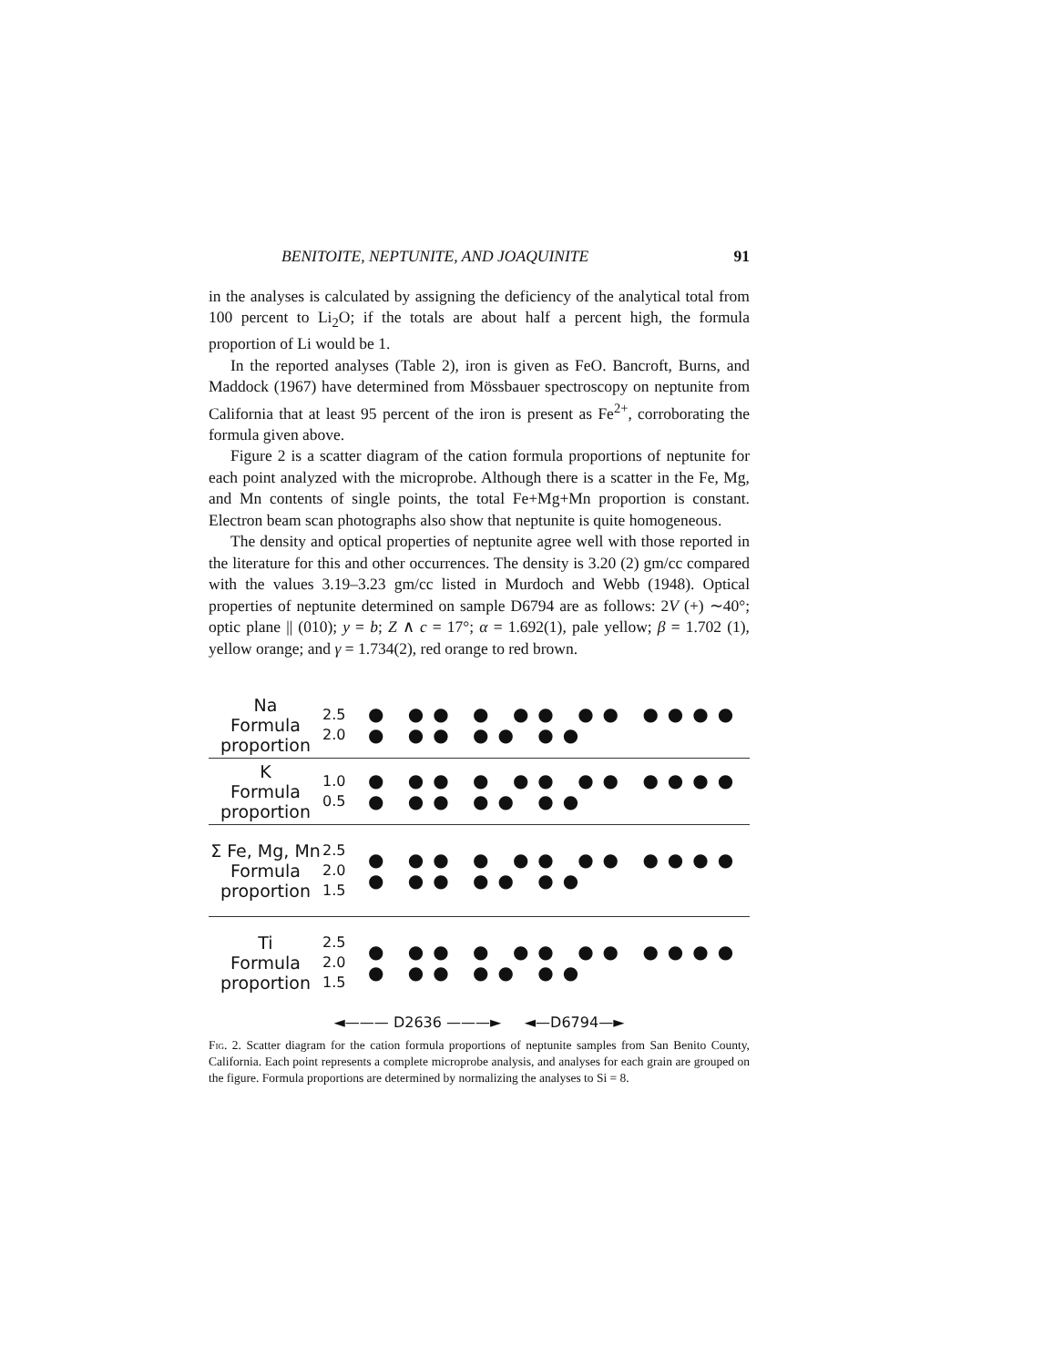BENITOITE, NEPTUNITE, AND JOAQUINITE 91
in the analyses is calculated by assigning the deficiency of the analytical total from 100 percent to Li<sub>2</sub>O; if the totals are about half a percent high, the formula proportion of Li would be 1.
In the reported analyses (Table 2), iron is given as FeO. Bancroft, Burns, and Maddock (1967) have determined from Mössbauer spectroscopy on neptunite from California that at least 95 percent of the iron is present as Fe<sup>2+</sup>, corroborating the formula given above.
Figure 2 is a scatter diagram of the cation formula proportions of neptunite for each point analyzed with the microprobe. Although there is a scatter in the Fe, Mg, and Mn contents of single points, the total Fe+Mg+Mn proportion is constant. Electron beam scan photographs also show that neptunite is quite homogeneous.
The density and optical properties of neptunite agree well with those reported in the literature for this and other occurrences. The density is 3.20 (2) gm/cc compared with the values 3.19–3.23 gm/cc listed in Murdoch and Webb (1948). Optical properties of neptunite determined on sample D6794 are as follows: 2V (+) ∼40°; optic plane || (010); y = b; Z ∧ c = 17°; α = 1.692(1), pale yellow; β = 1.702 (1), yellow orange; and γ = 1.734(2), red orange to red brown.
Na
Formula
proportion
2.5
2.0
● ●● ● ●● ●● ●●●● ● ●● ●● ●●
K
Formula
proportion
1.0
0.5
● ●● ● ●● ●● ●●●● ● ●● ●● ●●
Σ Fe, Mg, Mn
Formula
proportion
2.5
2.0
1.5
● ●● ● ●● ●● ●●●● ● ●● ●● ●●
Ti
Formula
proportion
2.5
2.0
1.5
● ●● ● ●● ●● ●●●● ● ●● ●● ●●
◄——— D2636 ———► ◄—D6794—►
Fig. 2. Scatter diagram for the cation formula proportions of neptunite samples from San Benito County, California. Each point represents a complete microprobe analysis, and analyses for each grain are grouped on the figure. Formula proportions are determined by normalizing the analyses to Si = 8.